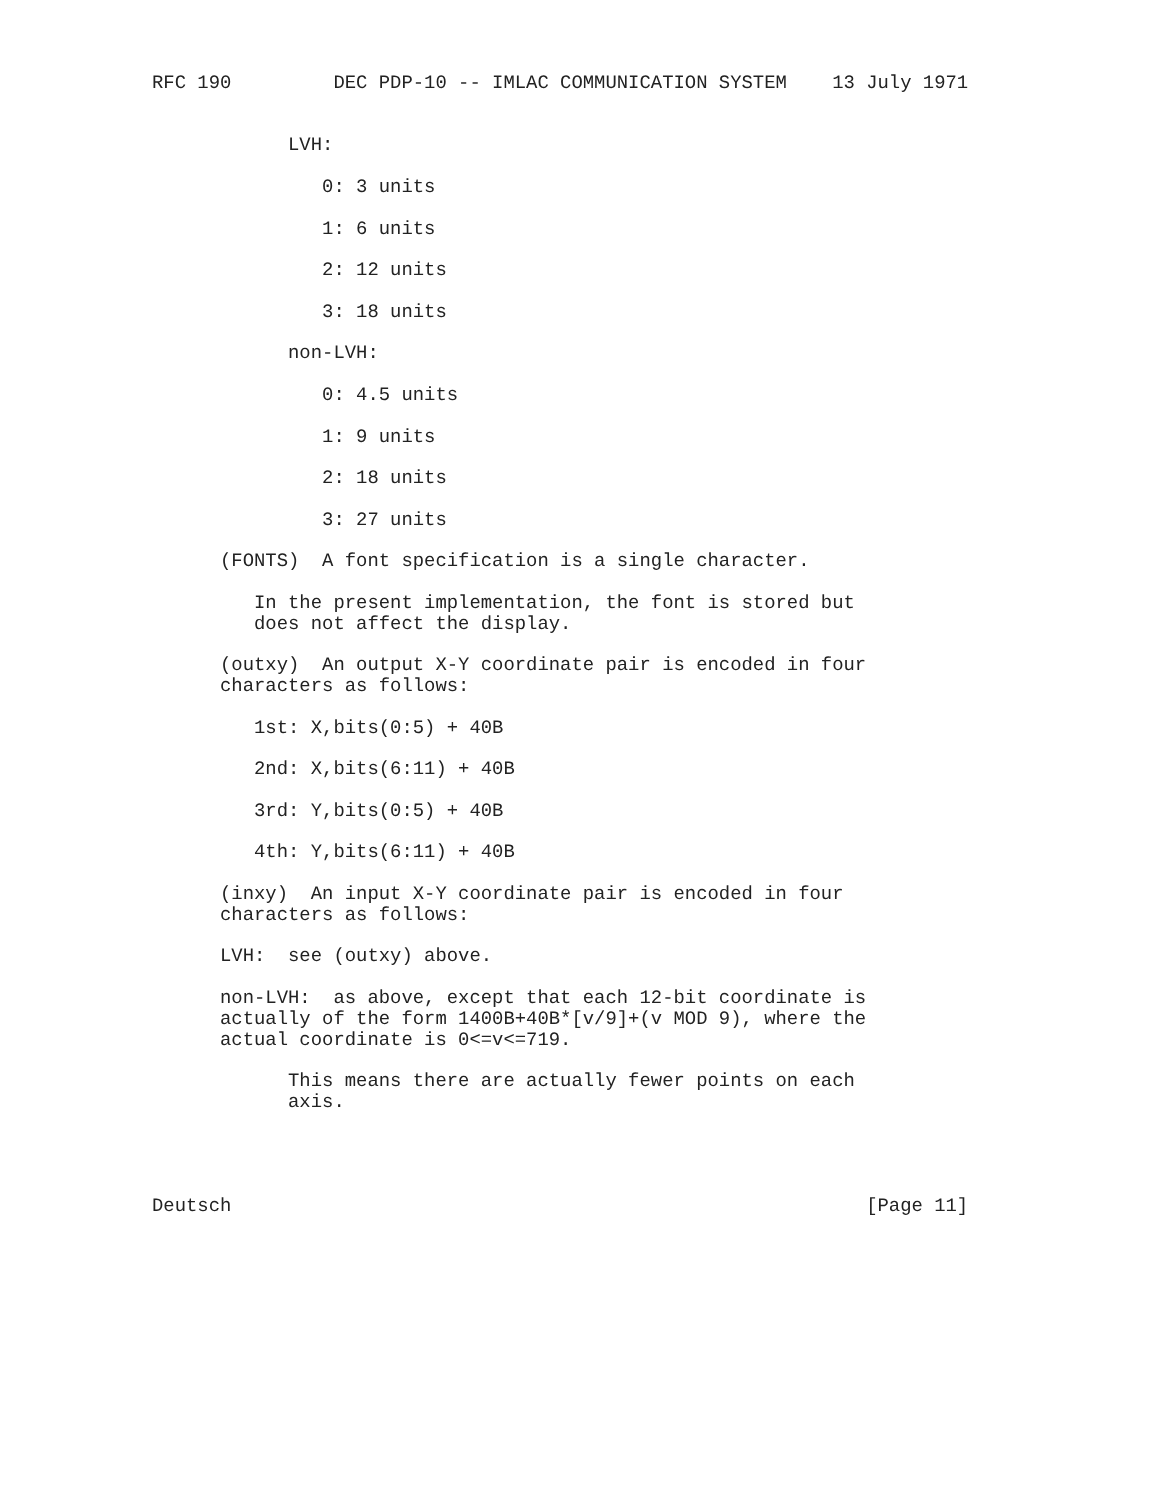RFC 190         DEC PDP-10 -- IMLAC COMMUNICATION SYSTEM    13 July 1971


            LVH:

               0: 3 units

               1: 6 units

               2: 12 units

               3: 18 units

            non-LVH:

               0: 4.5 units

               1: 9 units

               2: 18 units

               3: 27 units

      (FONTS)  A font specification is a single character.

         In the present implementation, the font is stored but
         does not affect the display.

      (outxy)  An output X-Y coordinate pair is encoded in four
      characters as follows:

         1st: X,bits(0:5) + 40B

         2nd: X,bits(6:11) + 40B

         3rd: Y,bits(0:5) + 40B

         4th: Y,bits(6:11) + 40B

      (inxy)  An input X-Y coordinate pair is encoded in four
      characters as follows:

      LVH:  see (outxy) above.

      non-LVH:  as above, except that each 12-bit coordinate is
      actually of the form 1400B+40B*[v/9]+(v MOD 9), where the
      actual coordinate is 0<=v<=719.

            This means there are actually fewer points on each
            axis.




Deutsch                                                        [Page 11]